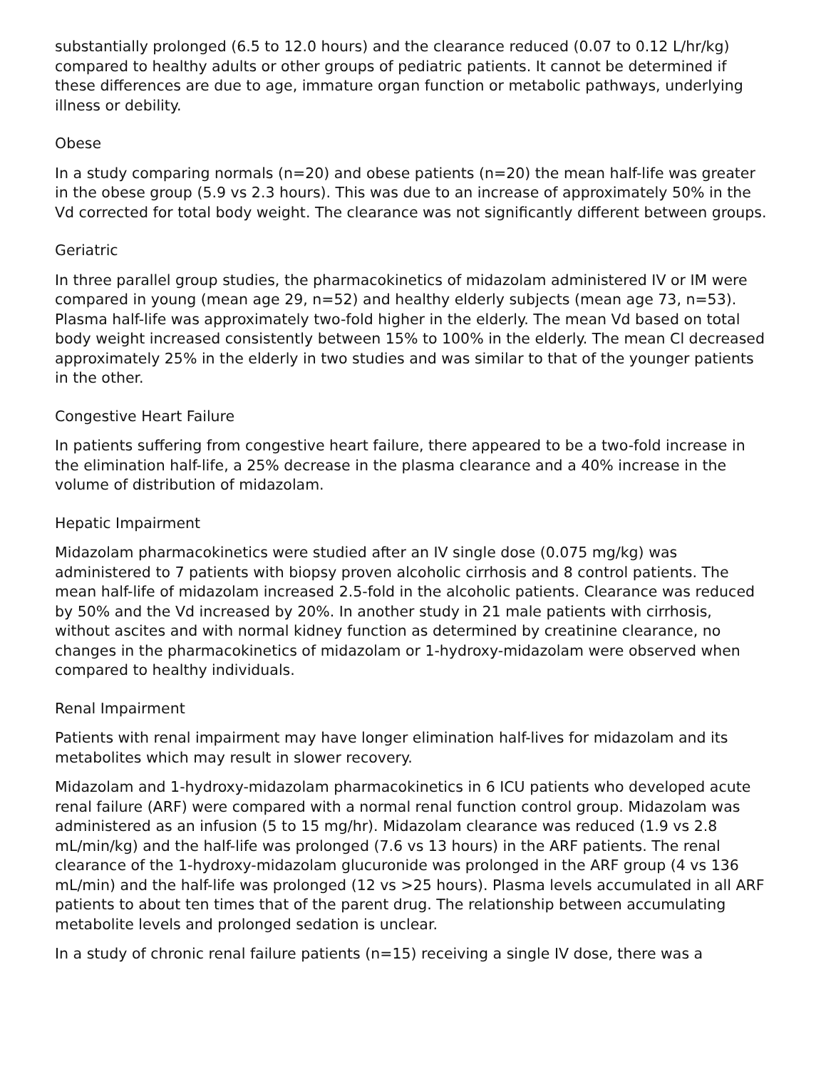substantially prolonged (6.5 to 12.0 hours) and the clearance reduced (0.07 to 0.12 L/hr/kg) compared to healthy adults or other groups of pediatric patients. It cannot be determined if these differences are due to age, immature organ function or metabolic pathways, underlying illness or debility.
Obese
In a study comparing normals (n=20) and obese patients (n=20) the mean half-life was greater in the obese group (5.9 vs 2.3 hours). This was due to an increase of approximately 50% in the Vd corrected for total body weight. The clearance was not significantly different between groups.
Geriatric
In three parallel group studies, the pharmacokinetics of midazolam administered IV or IM were compared in young (mean age 29, n=52) and healthy elderly subjects (mean age 73, n=53). Plasma half-life was approximately two-fold higher in the elderly. The mean Vd based on total body weight increased consistently between 15% to 100% in the elderly. The mean Cl decreased approximately 25% in the elderly in two studies and was similar to that of the younger patients in the other.
Congestive Heart Failure
In patients suffering from congestive heart failure, there appeared to be a two-fold increase in the elimination half-life, a 25% decrease in the plasma clearance and a 40% increase in the volume of distribution of midazolam.
Hepatic Impairment
Midazolam pharmacokinetics were studied after an IV single dose (0.075 mg/kg) was administered to 7 patients with biopsy proven alcoholic cirrhosis and 8 control patients. The mean half-life of midazolam increased 2.5-fold in the alcoholic patients. Clearance was reduced by 50% and the Vd increased by 20%. In another study in 21 male patients with cirrhosis, without ascites and with normal kidney function as determined by creatinine clearance, no changes in the pharmacokinetics of midazolam or 1-hydroxy-midazolam were observed when compared to healthy individuals.
Renal Impairment
Patients with renal impairment may have longer elimination half-lives for midazolam and its metabolites which may result in slower recovery.
Midazolam and 1-hydroxy-midazolam pharmacokinetics in 6 ICU patients who developed acute renal failure (ARF) were compared with a normal renal function control group. Midazolam was administered as an infusion (5 to 15 mg/hr). Midazolam clearance was reduced (1.9 vs 2.8 mL/min/kg) and the half-life was prolonged (7.6 vs 13 hours) in the ARF patients. The renal clearance of the 1-hydroxy-midazolam glucuronide was prolonged in the ARF group (4 vs 136 mL/min) and the half-life was prolonged (12 vs >25 hours). Plasma levels accumulated in all ARF patients to about ten times that of the parent drug. The relationship between accumulating metabolite levels and prolonged sedation is unclear.
In a study of chronic renal failure patients (n=15) receiving a single IV dose, there was a